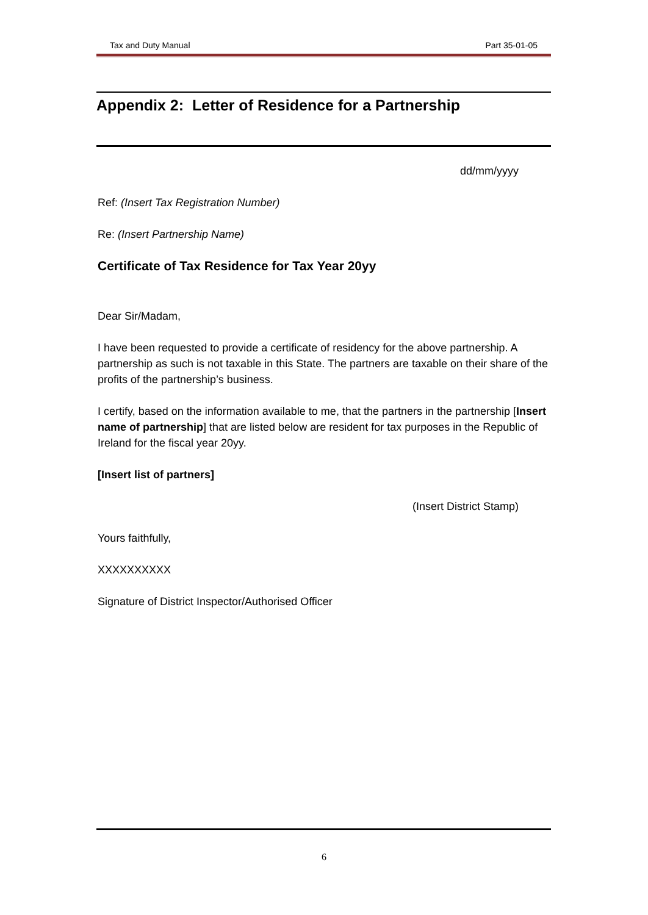Tax and Duty Manual Part 35-01-05
Appendix 2: Letter of Residence for a Partnership
dd/mm/yyyy
Ref: (Insert Tax Registration Number)
Re: (Insert Partnership Name)
Certificate of Tax Residence for Tax Year 20yy
Dear Sir/Madam,
I have been requested to provide a certificate of residency for the above partnership. A partnership as such is not taxable in this State. The partners are taxable on their share of the profits of the partnership’s business.
I certify, based on the information available to me, that the partners in the partnership [Insert name of partnership] that are listed below are resident for tax purposes in the Republic of Ireland for the fiscal year 20yy.
[Insert list of partners]
(Insert District Stamp)
Yours faithfully,
XXXXXXXXXX
Signature of District Inspector/Authorised Officer
6